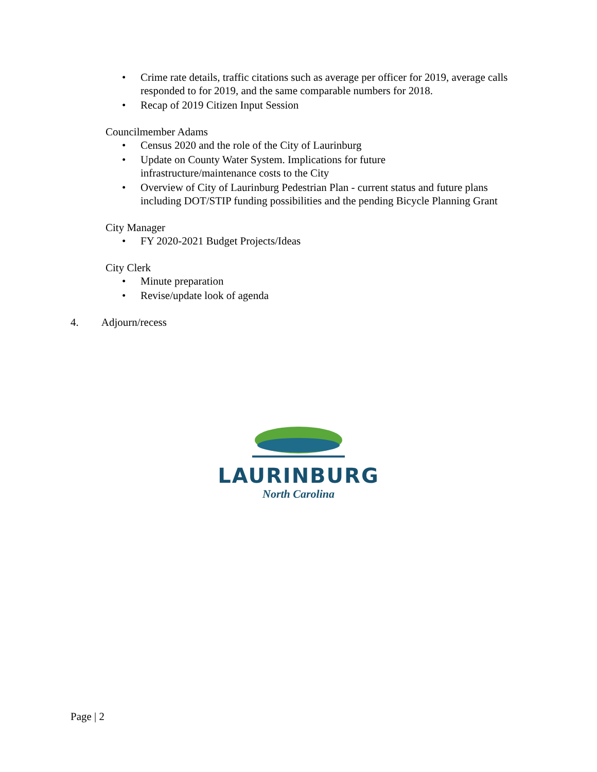• Crime rate details, traffic citations such as average per officer for 2019, average calls responded to for 2019, and the same comparable numbers for 2018.
• Recap of 2019 Citizen Input Session
Councilmember Adams
• Census 2020 and the role of the City of Laurinburg
• Update on County Water System. Implications for future
infrastructure/maintenance costs to the City
• Overview of City of Laurinburg Pedestrian Plan - current status and future plans including DOT/STIP funding possibilities and the pending Bicycle Planning Grant
City Manager
• FY 2020-2021 Budget Projects/Ideas
City Clerk
• Minute preparation
• Revise/update look of agenda
4. Adjourn/recess
LAURINBURG
North Carolina
Page | 2